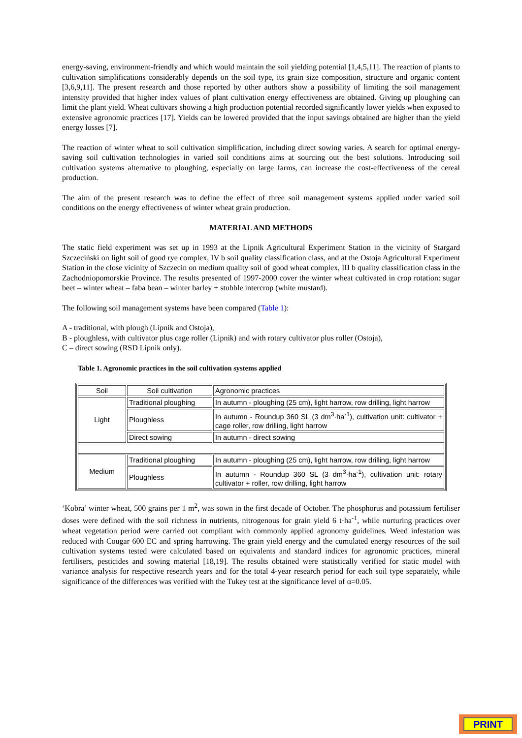energy-saving, environment-friendly and which would maintain the soil yielding potential [1,4,5,11]. The reaction of plants to cultivation simplifications considerably depends on the soil type, its grain size composition, structure and organic content [3,6,9,11]. The present research and those reported by other authors show a possibility of limiting the soil management intensity provided that higher index values of plant cultivation energy effectiveness are obtained. Giving up ploughing can limit the plant yield. Wheat cultivars showing a high production potential recorded significantly lower yields when exposed to extensive agronomic practices [17]. Yields can be lowered provided that the input savings obtained are higher than the yield energy losses [7].
The reaction of winter wheat to soil cultivation simplification, including direct sowing varies. A search for optimal energy-saving soil cultivation technologies in varied soil conditions aims at sourcing out the best solutions. Introducing soil cultivation systems alternative to ploughing, especially on large farms, can increase the cost-effectiveness of the cereal production.
The aim of the present research was to define the effect of three soil management systems applied under varied soil conditions on the energy effectiveness of winter wheat grain production.
MATERIAL AND METHODS
The static field experiment was set up in 1993 at the Lipnik Agricultural Experiment Station in the vicinity of Stargard Szczeciński on light soil of good rye complex, IV b soil quality classification class, and at the Ostoja Agricultural Experiment Station in the close vicinity of Szczecin on medium quality soil of good wheat complex, III b quality classification class in the Zachodniopomorskie Province. The results presented of 1997-2000 cover the winter wheat cultivated in crop rotation: sugar beet – winter wheat – faba bean – winter barley + stubble intercrop (white mustard).
The following soil management systems have been compared (Table 1):
A - traditional, with plough (Lipnik and Ostoja),
B - ploughless, with cultivator plus cage roller (Lipnik) and with rotary cultivator plus roller (Ostoja),
C – direct sowing (RSD Lipnik only).
Table 1. Agronomic practices in the soil cultivation systems applied
| Soil | Soil cultivation | Agronomic practices |
| Light | Traditional ploughing | In autumn - ploughing (25 cm), light harrow, row drilling, light harrow |
| | Ploughless | In autumn - Roundup 360 SL (3 dm<sup>3</sup>·ha<sup>-1</sup>), cultivation unit: cultivator + cage roller, row drilling, light harrow |
| | Direct sowing | In autumn - direct sowing |
| Medium | Traditional ploughing | In autumn - ploughing (25 cm), light harrow, row drilling, light harrow |
| | Ploughless | In autumn - Roundup 360 SL (3 dm<sup>3</sup>·ha<sup>-1</sup>), cultivation unit: rotary cultivator + roller, row drilling, light harrow |
‘Kobra’ winter wheat, 500 grains per 1 m<sup>2</sup>, was sown in the first decade of October. The phosphorus and potassium fertiliser doses were defined with the soil richness in nutrients, nitrogenous for grain yield 6 t·ha<sup>-1</sup>, while nurturing practices over wheat vegetation period were carried out compliant with commonly applied agronomy guidelines. Weed infestation was reduced with Cougar 600 EC and spring harrowing. The grain yield energy and the cumulated energy resources of the soil cultivation systems tested were calculated based on equivalents and standard indices for agronomic practices, mineral fertilisers, pesticides and sowing material [18,19]. The results obtained were statistically verified for static model with variance analysis for respective research years and for the total 4-year research period for each soil type separately, while significance of the differences was verified with the Tukey test at the significance level of α=0.05.
PRINT